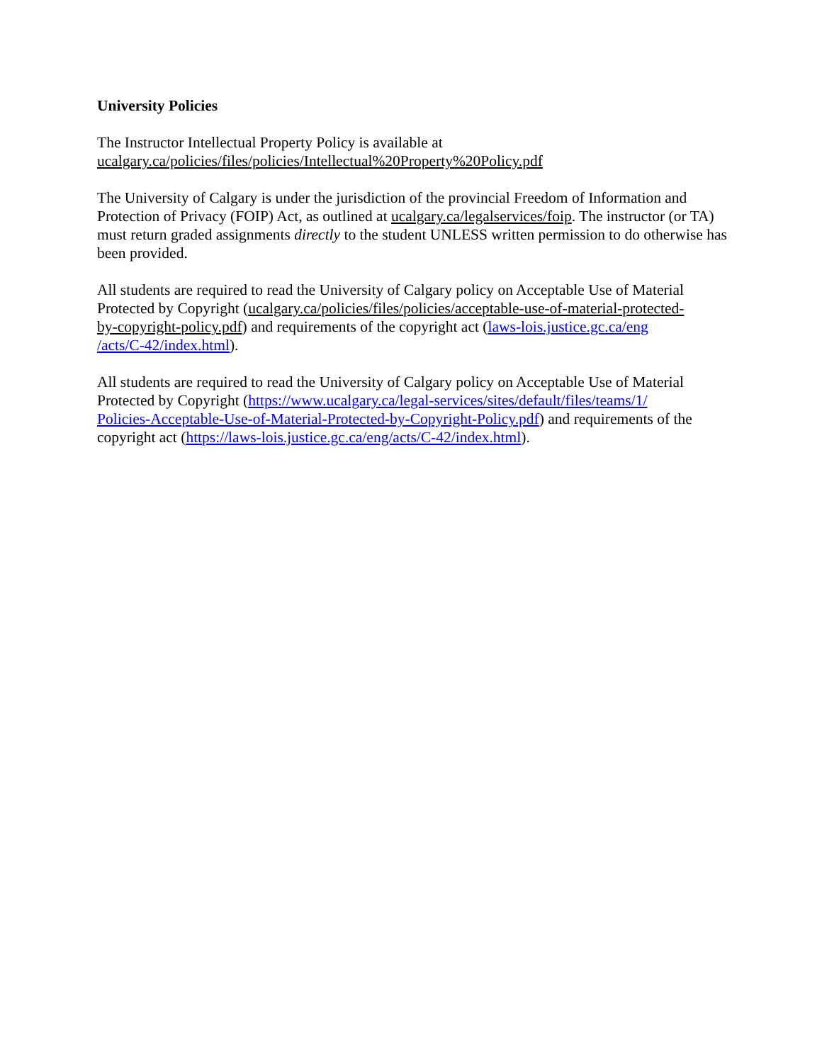University Policies
The Instructor Intellectual Property Policy is available at
ucalgary.ca/policies/files/policies/Intellectual%20Property%20Policy.pdf
The University of Calgary is under the jurisdiction of the provincial Freedom of Information and Protection of Privacy (FOIP) Act, as outlined at ucalgary.ca/legalservices/foip. The instructor (or TA) must return graded assignments directly to the student UNLESS written permission to do otherwise has been provided.
All students are required to read the University of Calgary policy on Acceptable Use of Material Protected by Copyright (ucalgary.ca/policies/files/policies/acceptable-use-of-material-protected-
by-copyright-policy.pdf) and requirements of the copyright act (laws-lois.justice.gc.ca/eng
/acts/C-42/index.html).
All students are required to read the University of Calgary policy on Acceptable Use of Material Protected by Copyright (https://www.ucalgary.ca/legal-services/sites/default/files/teams/1/
Policies-Acceptable-Use-of-Material-Protected-by-Copyright-Policy.pdf) and requirements of the copyright act (https://laws-lois.justice.gc.ca/eng/acts/C-42/index.html).